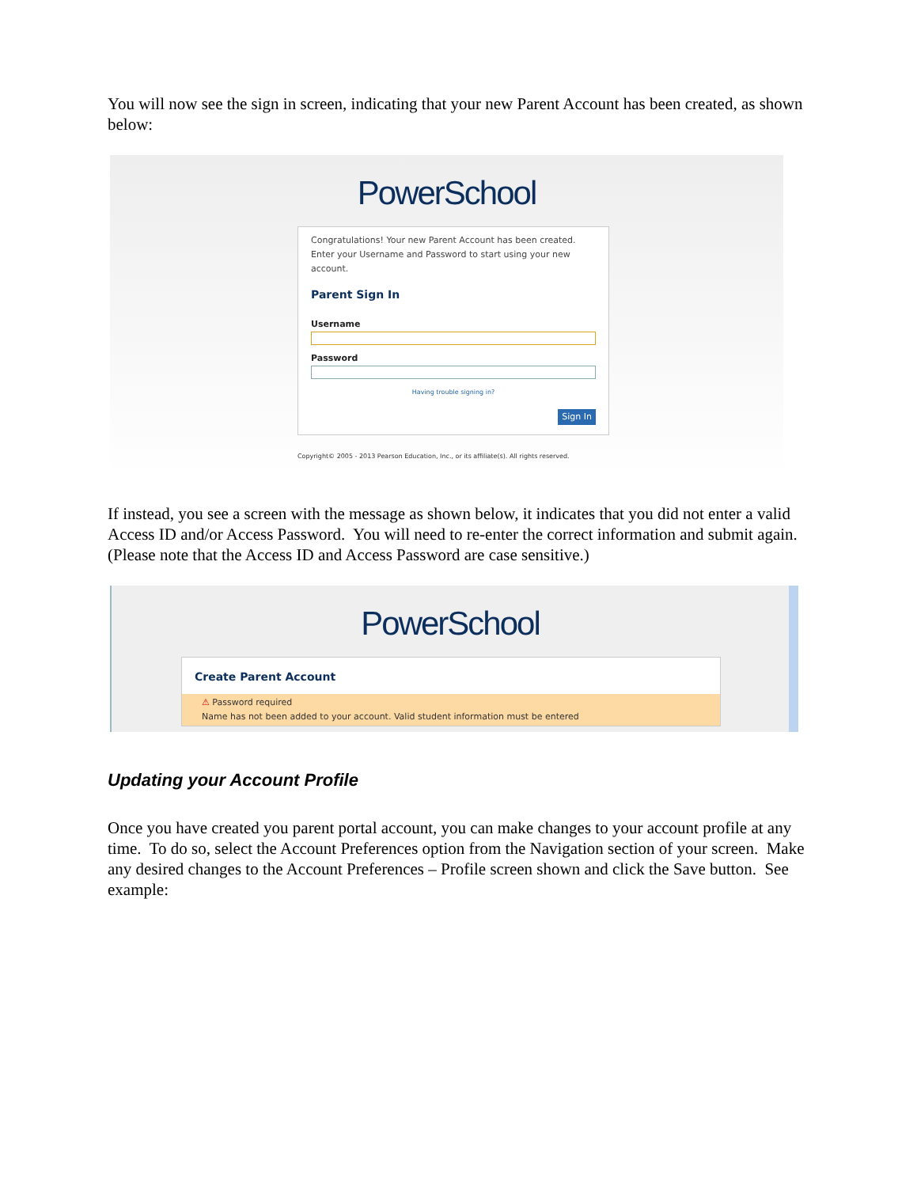You will now see the sign in screen, indicating that your new Parent Account has been created, as shown below:
PowerSchool
Congratulations! Your new Parent Account has been created. Enter your Username and Password to start using your new account.
Parent Sign In
Username
Password
Having trouble signing in?
Sign In
Copyright© 2005 - 2013 Pearson Education, Inc., or its affiliate(s). All rights reserved.
If instead, you see a screen with the message as shown below, it indicates that you did not enter a valid Access ID and/or Access Password. You will need to re-enter the correct information and submit again. (Please note that the Access ID and Access Password are case sensitive.)
PowerSchool
Create Parent Account
⚠ Password required
Name has not been added to your account. Valid student information must be entered
Updating your Account Profile
Once you have created you parent portal account, you can make changes to your account profile at any time. To do so, select the Account Preferences option from the Navigation section of your screen. Make any desired changes to the Account Preferences – Profile screen shown and click the Save button. See example: